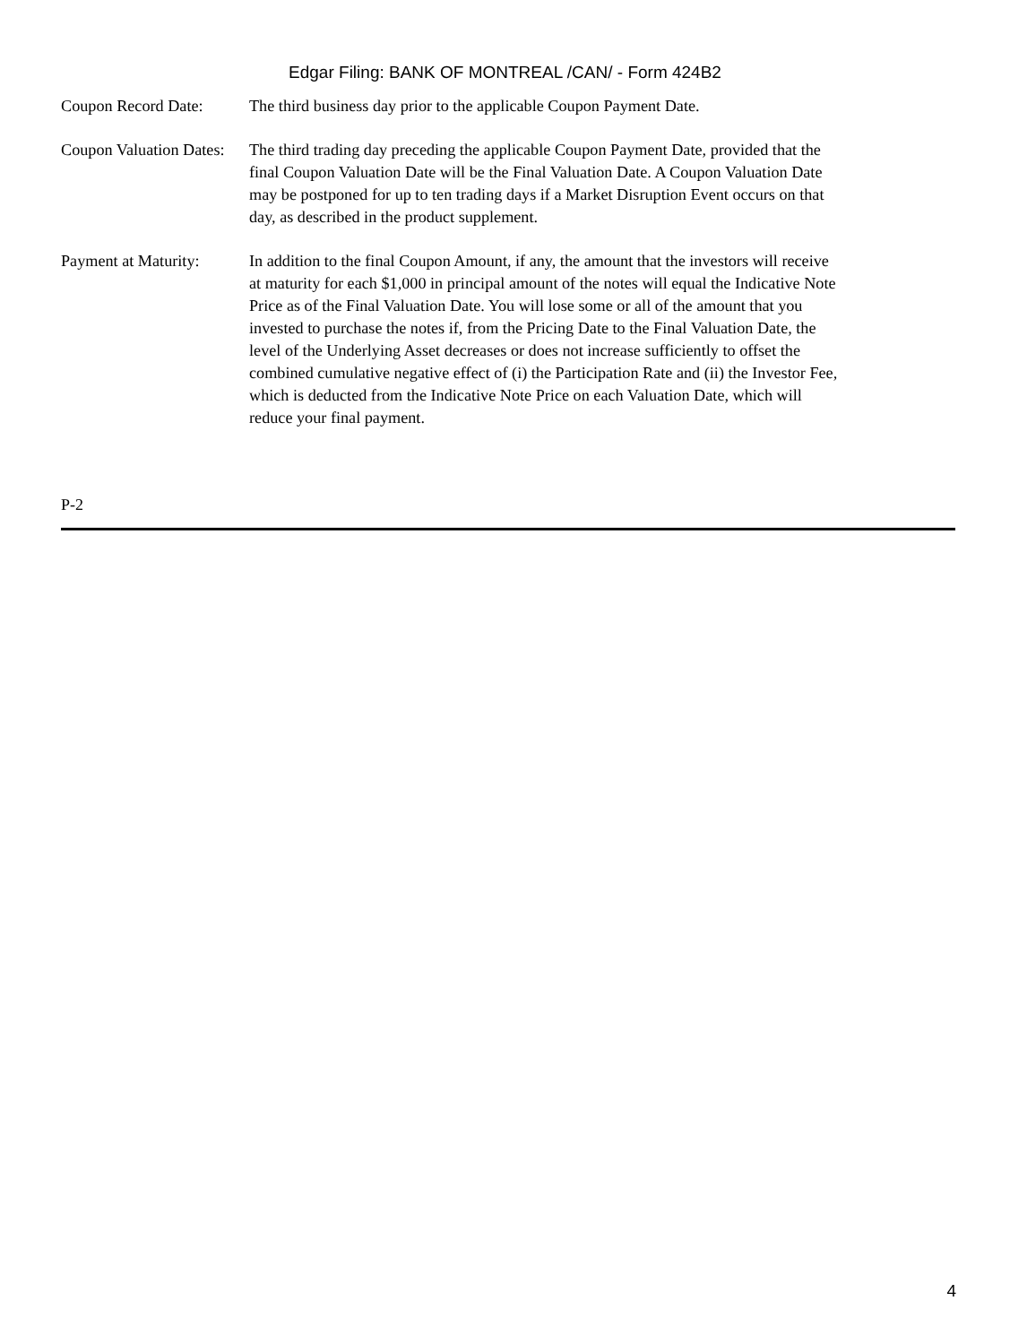Edgar Filing: BANK OF MONTREAL /CAN/ - Form 424B2
| Coupon Record Date: | The third business day prior to the applicable Coupon Payment Date. |
| Coupon Valuation Dates: | The third trading day preceding the applicable Coupon Payment Date, provided that the final Coupon Valuation Date will be the Final Valuation Date. A Coupon Valuation Date may be postponed for up to ten trading days if a Market Disruption Event occurs on that day, as described in the product supplement. |
| Payment at Maturity: | In addition to the final Coupon Amount, if any, the amount that the investors will receive at maturity for each $1,000 in principal amount of the notes will equal the Indicative Note Price as of the Final Valuation Date. You will lose some or all of the amount that you invested to purchase the notes if, from the Pricing Date to the Final Valuation Date, the level of the Underlying Asset decreases or does not increase sufficiently to offset the combined cumulative negative effect of (i) the Participation Rate and (ii) the Investor Fee, which is deducted from the Indicative Note Price on each Valuation Date, which will reduce your final payment. |
P-2
4